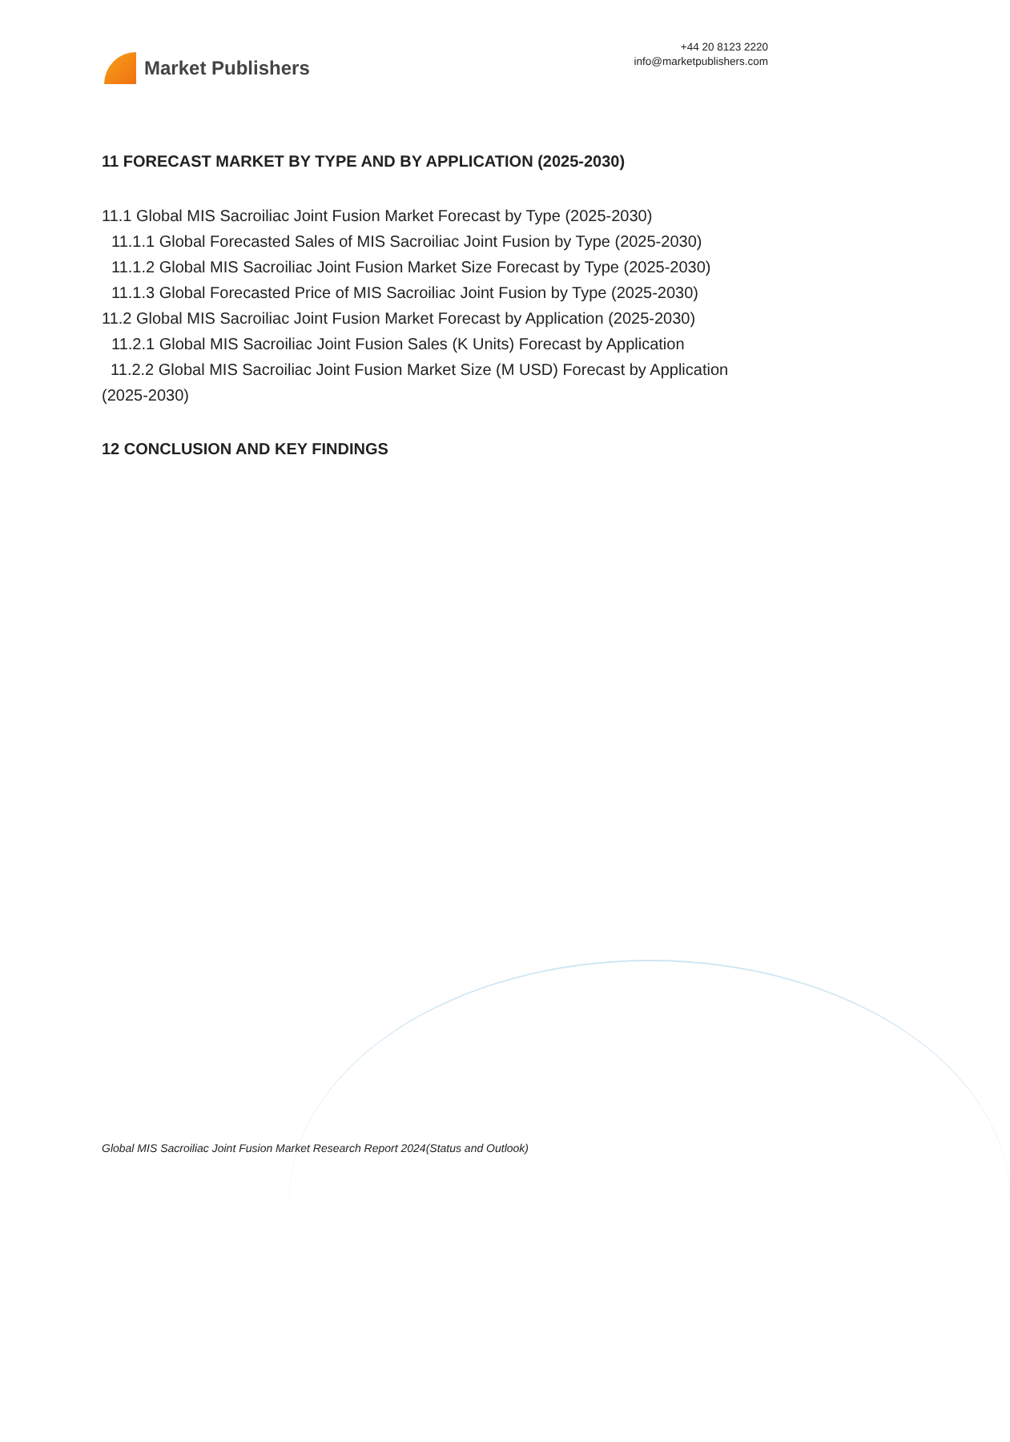Market Publishers
+44 20 8123 2220
info@marketpublishers.com
11 FORECAST MARKET BY TYPE AND BY APPLICATION (2025-2030)
11.1 Global MIS Sacroiliac Joint Fusion Market Forecast by Type (2025-2030)
11.1.1 Global Forecasted Sales of MIS Sacroiliac Joint Fusion by Type (2025-2030)
11.1.2 Global MIS Sacroiliac Joint Fusion Market Size Forecast by Type (2025-2030)
11.1.3 Global Forecasted Price of MIS Sacroiliac Joint Fusion by Type (2025-2030)
11.2 Global MIS Sacroiliac Joint Fusion Market Forecast by Application (2025-2030)
11.2.1 Global MIS Sacroiliac Joint Fusion Sales (K Units) Forecast by Application
11.2.2 Global MIS Sacroiliac Joint Fusion Market Size (M USD) Forecast by Application (2025-2030)
12 CONCLUSION AND KEY FINDINGS
Global MIS Sacroiliac Joint Fusion Market Research Report 2024(Status and Outlook)